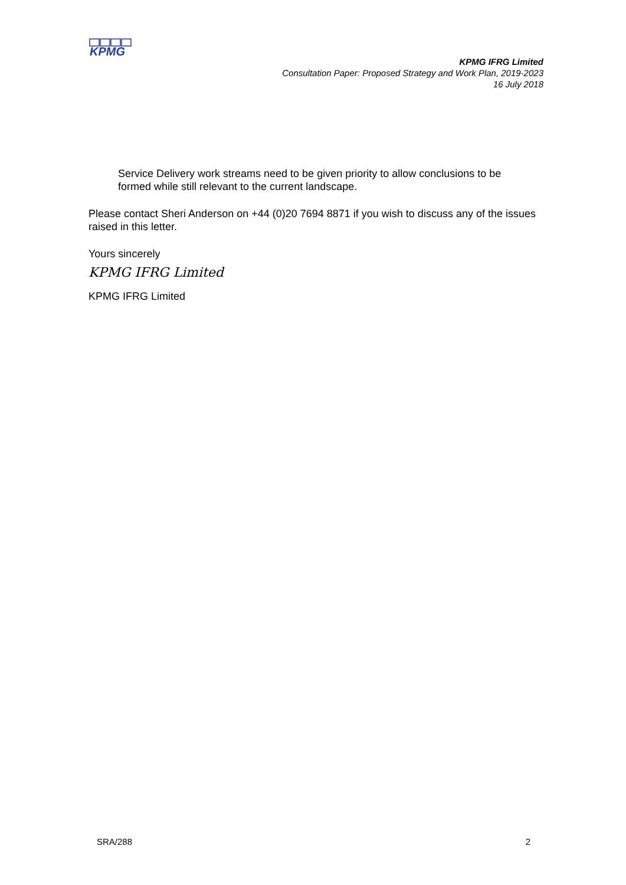KPMG
KPMG IFRG Limited
Consultation Paper: Proposed Strategy and Work Plan, 2019-2023
16 July 2018
Service Delivery work streams need to be given priority to allow conclusions to be formed while still relevant to the current landscape.
Please contact Sheri Anderson on +44 (0)20 7694 8871 if you wish to discuss any of the issues raised in this letter.
Yours sincerely
KPMG IFRG Limited
KPMG IFRG Limited
SRA/288 2